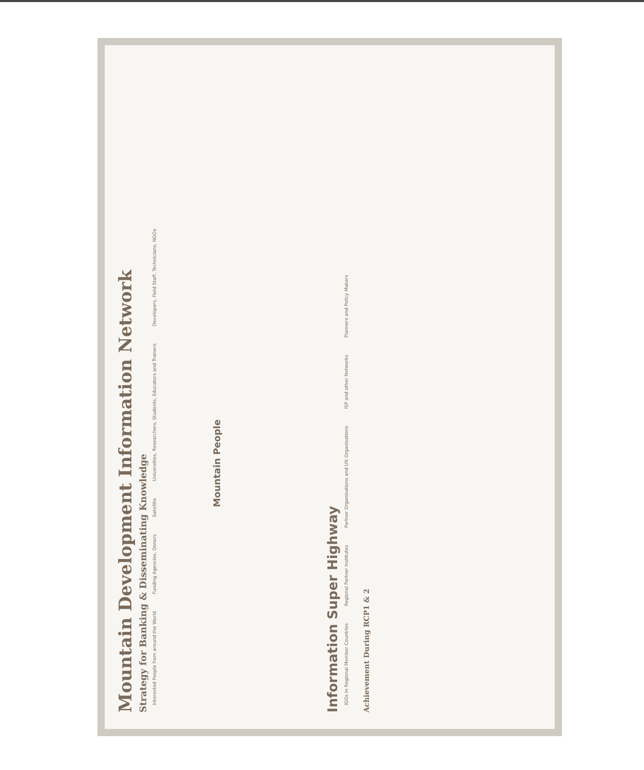Mountain Development Information Network
Strategy for Banking & Disseminating Knowledge
Interested People from around the World Funding Agencies, Donors Satellite Universities, Researchers, Students, Educators and Trainers Developers, Field Staff, Technicians, NGOs
Mountain People
Information Super Highway
IGOs in Regional Member Countries Regional Partner Institutes Partner Organisations and UN Organisations ISP and other Networks Planners and Policy Makers
Achievement During RCP1 & 2